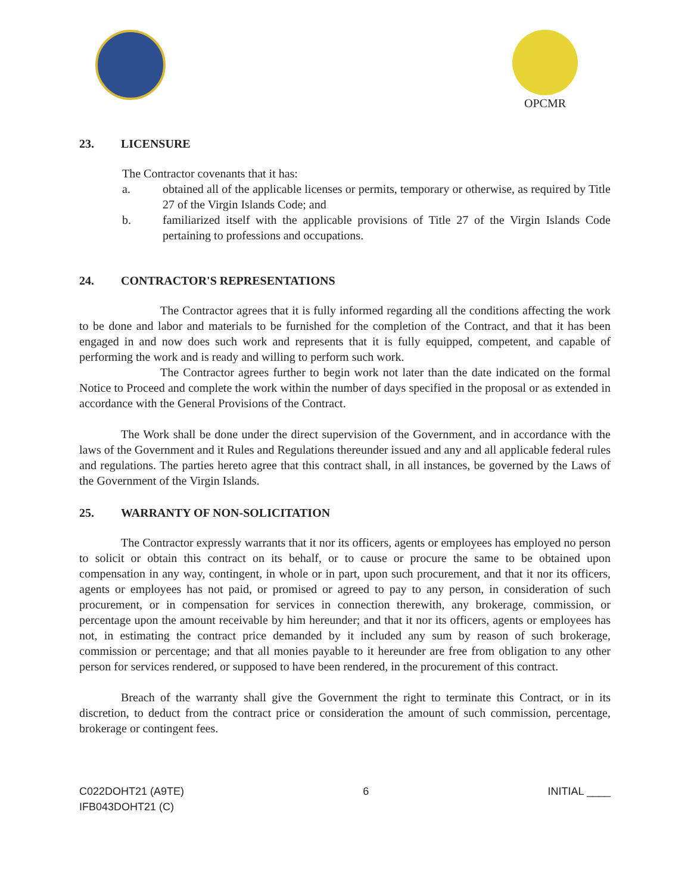OPCMR
23. LICENSURE
The Contractor covenants that it has:
a. obtained all of the applicable licenses or permits, temporary or otherwise, as required by Title 27 of the Virgin Islands Code; and
b. familiarized itself with the applicable provisions of Title 27 of the Virgin Islands Code pertaining to professions and occupations.
24. CONTRACTOR'S REPRESENTATIONS
The Contractor agrees that it is fully informed regarding all the conditions affecting the work to be done and labor and materials to be furnished for the completion of the Contract, and that it has been engaged in and now does such work and represents that it is fully equipped, competent, and capable of performing the work and is ready and willing to perform such work.
The Contractor agrees further to begin work not later than the date indicated on the formal Notice to Proceed and complete the work within the number of days specified in the proposal or as extended in accordance with the General Provisions of the Contract.
The Work shall be done under the direct supervision of the Government, and in accordance with the laws of the Government and it Rules and Regulations thereunder issued and any and all applicable federal rules and regulations. The parties hereto agree that this contract shall, in all instances, be governed by the Laws of the Government of the Virgin Islands.
25. WARRANTY OF NON-SOLICITATION
The Contractor expressly warrants that it nor its officers, agents or employees has employed no person to solicit or obtain this contract on its behalf, or to cause or procure the same to be obtained upon compensation in any way, contingent, in whole or in part, upon such procurement, and that it nor its officers, agents or employees has not paid, or promised or agreed to pay to any person, in consideration of such procurement, or in compensation for services in connection therewith, any brokerage, commission, or percentage upon the amount receivable by him hereunder; and that it nor its officers, agents or employees has not, in estimating the contract price demanded by it included any sum by reason of such brokerage, commission or percentage; and that all monies payable to it hereunder are free from obligation to any other person for services rendered, or supposed to have been rendered, in the procurement of this contract.
Breach of the warranty shall give the Government the right to terminate this Contract, or in its discretion, to deduct from the contract price or consideration the amount of such commission, percentage, brokerage or contingent fees.
C022DOHT21 (A9TE)
IFB043DOHT21 (C)
6 INITIAL ____